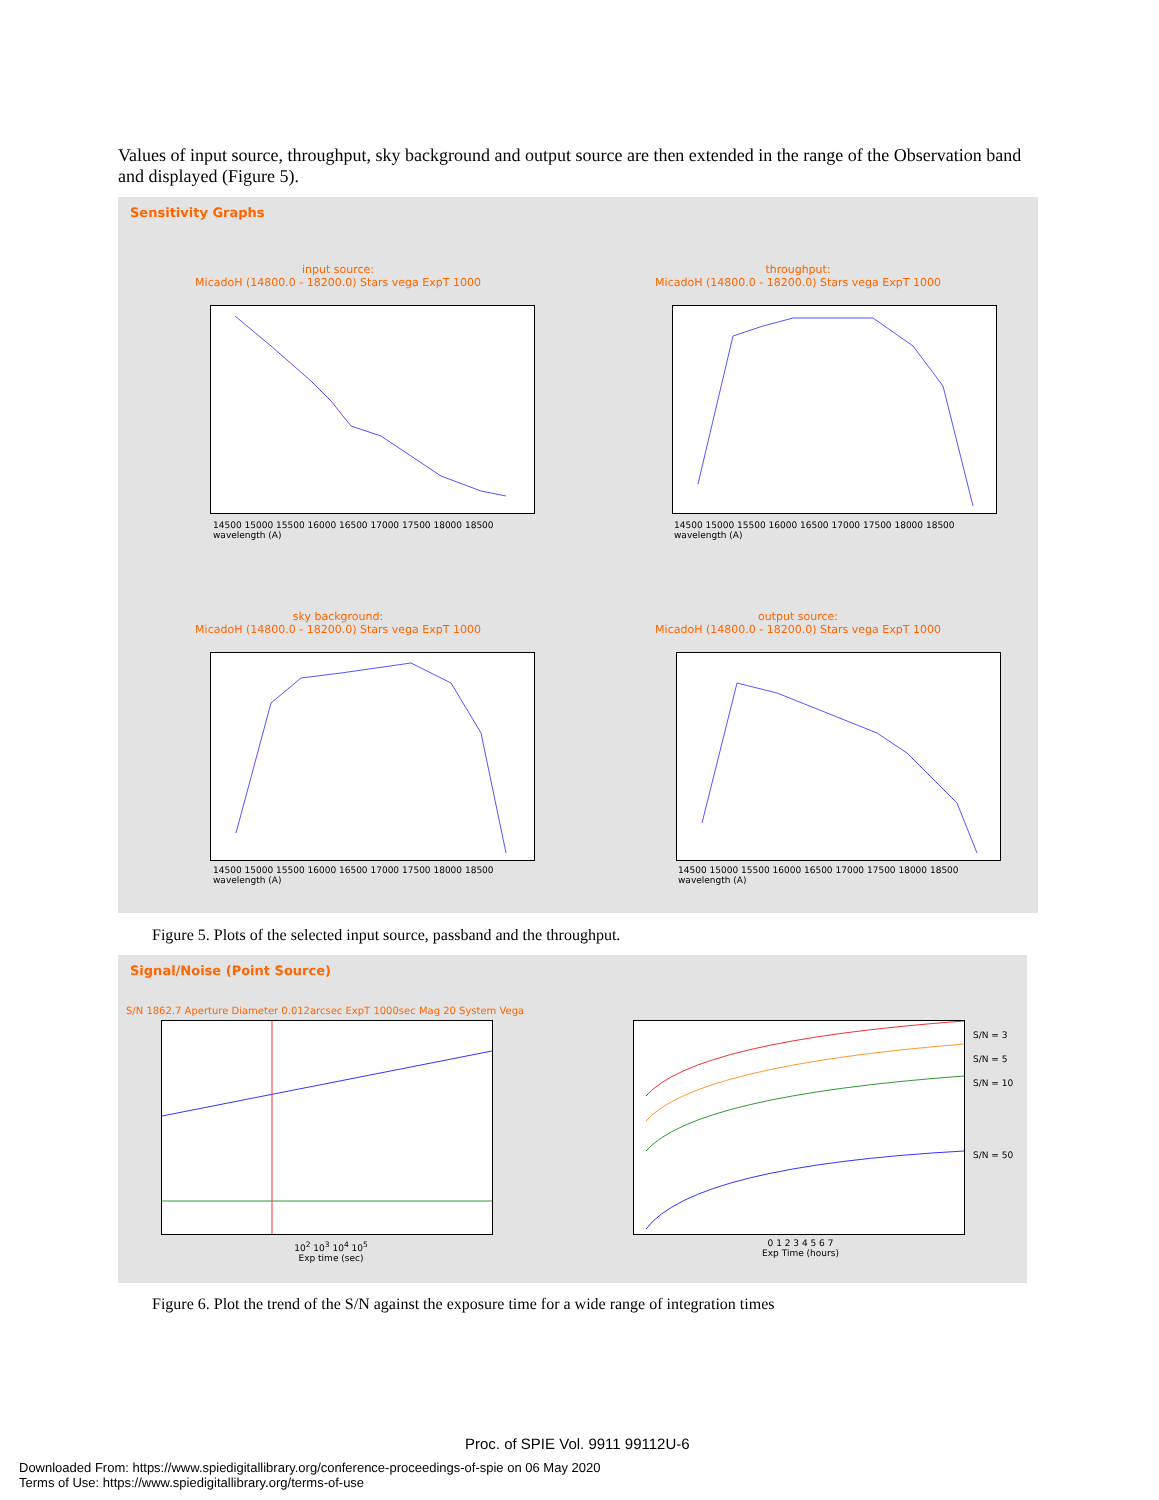Values of input source, throughput, sky background and output source are then extended in the range of the Observation band and displayed (Figure 5).
Sensitivity Graphs
input source:
MicadoH (14800.0 - 18200.0) Stars vega ExpT 1000
14500 15000 15500 16000 16500 17000 17500 18000 18500
wavelength (A)
throughput:
MicadoH (14800.0 - 18200.0) Stars vega ExpT 1000
14500 15000 15500 16000 16500 17000 17500 18000 18500
wavelength (A)
sky background:
MicadoH (14800.0 - 18200.0) Stars vega ExpT 1000
14500 15000 15500 16000 16500 17000 17500 18000 18500
wavelength (A)
output source:
MicadoH (14800.0 - 18200.0) Stars vega ExpT 1000
14500 15000 15500 16000 16500 17000 17500 18000 18500
wavelength (A)
Figure 5. Plots of the selected input source, passband and the throughput.
Signal/Noise (Point Source)
S/N 1862.7 Aperture Diameter 0.012arcsec ExpT 1000sec Mag 20 System Vega
10<sup>2</sup> 10<sup>3</sup> 10<sup>4</sup> 10<sup>5</sup>
Exp time (sec)
S/N = 3
S/N = 5
S/N = 10
S/N = 50
0 1 2 3 4 5 6 7
Exp Time (hours)
Figure 6. Plot the trend of the S/N against the exposure time for a wide range of integration times
Proc. of SPIE Vol. 9911 99112U-6
Downloaded From: https://www.spiedigitallibrary.org/conference-proceedings-of-spie on 06 May 2020
Terms of Use: https://www.spiedigitallibrary.org/terms-of-use